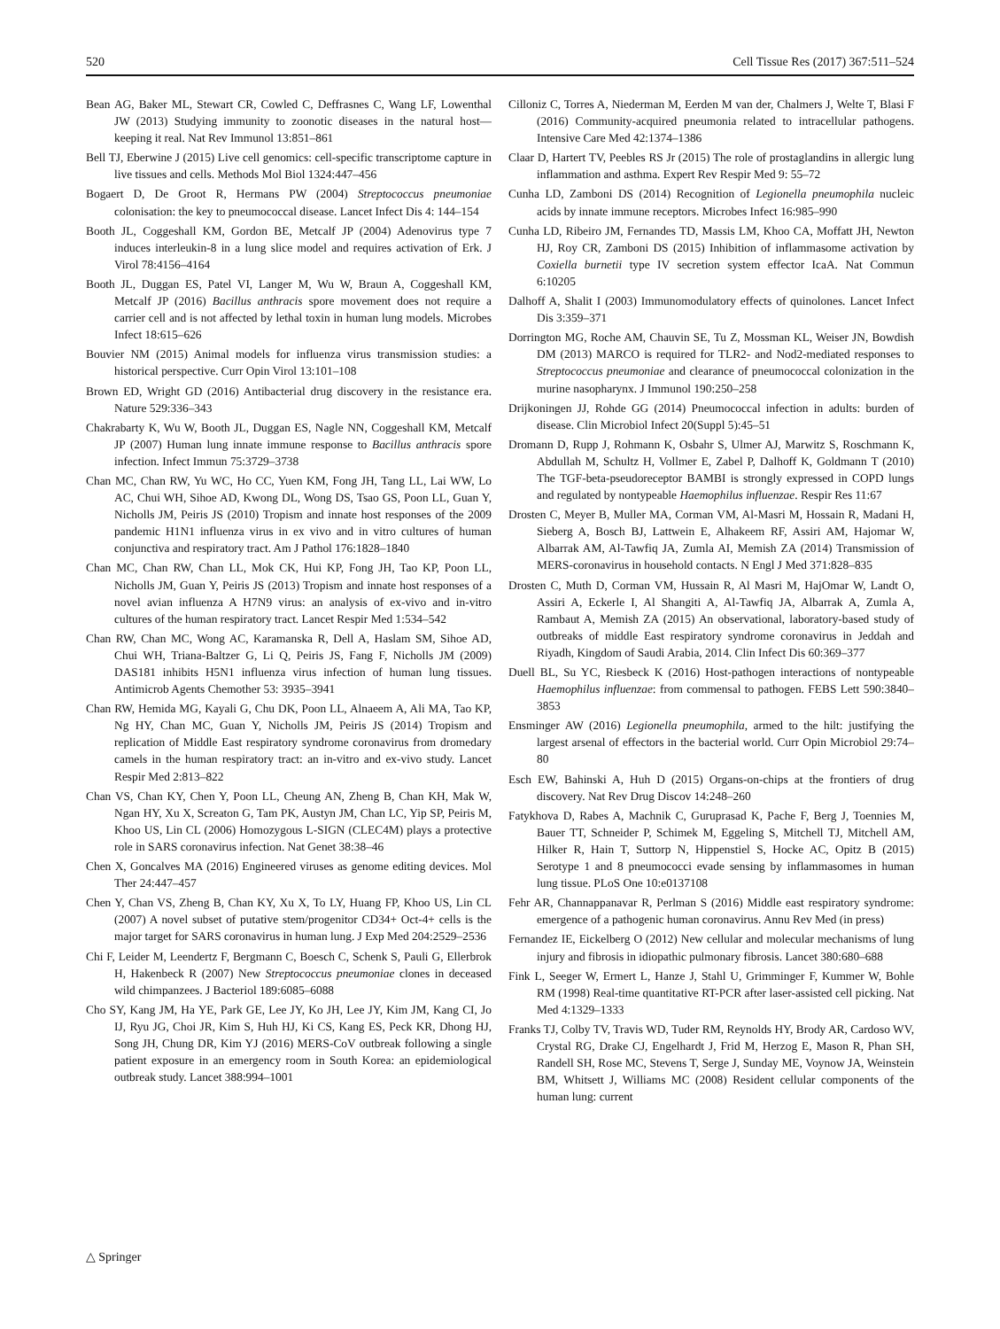520 Cell Tissue Res (2017) 367:511–524
Bean AG, Baker ML, Stewart CR, Cowled C, Deffrasnes C, Wang LF, Lowenthal JW (2013) Studying immunity to zoonotic diseases in the natural host—keeping it real. Nat Rev Immunol 13:851–861
Bell TJ, Eberwine J (2015) Live cell genomics: cell-specific transcriptome capture in live tissues and cells. Methods Mol Biol 1324:447–456
Bogaert D, De Groot R, Hermans PW (2004) Streptococcus pneumoniae colonisation: the key to pneumococcal disease. Lancet Infect Dis 4: 144–154
Booth JL, Coggeshall KM, Gordon BE, Metcalf JP (2004) Adenovirus type 7 induces interleukin-8 in a lung slice model and requires activation of Erk. J Virol 78:4156–4164
Booth JL, Duggan ES, Patel VI, Langer M, Wu W, Braun A, Coggeshall KM, Metcalf JP (2016) Bacillus anthracis spore movement does not require a carrier cell and is not affected by lethal toxin in human lung models. Microbes Infect 18:615–626
Bouvier NM (2015) Animal models for influenza virus transmission studies: a historical perspective. Curr Opin Virol 13:101–108
Brown ED, Wright GD (2016) Antibacterial drug discovery in the resistance era. Nature 529:336–343
Chakrabarty K, Wu W, Booth JL, Duggan ES, Nagle NN, Coggeshall KM, Metcalf JP (2007) Human lung innate immune response to Bacillus anthracis spore infection. Infect Immun 75:3729–3738
Chan MC, Chan RW, Yu WC, Ho CC, Yuen KM, Fong JH, Tang LL, Lai WW, Lo AC, Chui WH, Sihoe AD, Kwong DL, Wong DS, Tsao GS, Poon LL, Guan Y, Nicholls JM, Peiris JS (2010) Tropism and innate host responses of the 2009 pandemic H1N1 influenza virus in ex vivo and in vitro cultures of human conjunctiva and respiratory tract. Am J Pathol 176:1828–1840
Chan MC, Chan RW, Chan LL, Mok CK, Hui KP, Fong JH, Tao KP, Poon LL, Nicholls JM, Guan Y, Peiris JS (2013) Tropism and innate host responses of a novel avian influenza A H7N9 virus: an analysis of ex-vivo and in-vitro cultures of the human respiratory tract. Lancet Respir Med 1:534–542
Chan RW, Chan MC, Wong AC, Karamanska R, Dell A, Haslam SM, Sihoe AD, Chui WH, Triana-Baltzer G, Li Q, Peiris JS, Fang F, Nicholls JM (2009) DAS181 inhibits H5N1 influenza virus infection of human lung tissues. Antimicrob Agents Chemother 53: 3935–3941
Chan RW, Hemida MG, Kayali G, Chu DK, Poon LL, Alnaeem A, Ali MA, Tao KP, Ng HY, Chan MC, Guan Y, Nicholls JM, Peiris JS (2014) Tropism and replication of Middle East respiratory syndrome coronavirus from dromedary camels in the human respiratory tract: an in-vitro and ex-vivo study. Lancet Respir Med 2:813–822
Chan VS, Chan KY, Chen Y, Poon LL, Cheung AN, Zheng B, Chan KH, Mak W, Ngan HY, Xu X, Screaton G, Tam PK, Austyn JM, Chan LC, Yip SP, Peiris M, Khoo US, Lin CL (2006) Homozygous L-SIGN (CLEC4M) plays a protective role in SARS coronavirus infection. Nat Genet 38:38–46
Chen X, Goncalves MA (2016) Engineered viruses as genome editing devices. Mol Ther 24:447–457
Chen Y, Chan VS, Zheng B, Chan KY, Xu X, To LY, Huang FP, Khoo US, Lin CL (2007) A novel subset of putative stem/progenitor CD34+ Oct-4+ cells is the major target for SARS coronavirus in human lung. J Exp Med 204:2529–2536
Chi F, Leider M, Leendertz F, Bergmann C, Boesch C, Schenk S, Pauli G, Ellerbrok H, Hakenbeck R (2007) New Streptococcus pneumoniae clones in deceased wild chimpanzees. J Bacteriol 189:6085–6088
Cho SY, Kang JM, Ha YE, Park GE, Lee JY, Ko JH, Lee JY, Kim JM, Kang CI, Jo IJ, Ryu JG, Choi JR, Kim S, Huh HJ, Ki CS, Kang ES, Peck KR, Dhong HJ, Song JH, Chung DR, Kim YJ (2016) MERS-CoV outbreak following a single patient exposure in an emergency room in South Korea: an epidemiological outbreak study. Lancet 388:994–1001
Cilloniz C, Torres A, Niederman M, Eerden M van der, Chalmers J, Welte T, Blasi F (2016) Community-acquired pneumonia related to intracellular pathogens. Intensive Care Med 42:1374–1386
Claar D, Hartert TV, Peebles RS Jr (2015) The role of prostaglandins in allergic lung inflammation and asthma. Expert Rev Respir Med 9: 55–72
Cunha LD, Zamboni DS (2014) Recognition of Legionella pneumophila nucleic acids by innate immune receptors. Microbes Infect 16:985–990
Cunha LD, Ribeiro JM, Fernandes TD, Massis LM, Khoo CA, Moffatt JH, Newton HJ, Roy CR, Zamboni DS (2015) Inhibition of inflammasome activation by Coxiella burnetii type IV secretion system effector IcaA. Nat Commun 6:10205
Dalhoff A, Shalit I (2003) Immunomodulatory effects of quinolones. Lancet Infect Dis 3:359–371
Dorrington MG, Roche AM, Chauvin SE, Tu Z, Mossman KL, Weiser JN, Bowdish DM (2013) MARCO is required for TLR2- and Nod2-mediated responses to Streptococcus pneumoniae and clearance of pneumococcal colonization in the murine nasopharynx. J Immunol 190:250–258
Drijkoningen JJ, Rohde GG (2014) Pneumococcal infection in adults: burden of disease. Clin Microbiol Infect 20(Suppl 5):45–51
Dromann D, Rupp J, Rohmann K, Osbahr S, Ulmer AJ, Marwitz S, Roschmann K, Abdullah M, Schultz H, Vollmer E, Zabel P, Dalhoff K, Goldmann T (2010) The TGF-beta-pseudoreceptor BAMBI is strongly expressed in COPD lungs and regulated by nontypeable Haemophilus influenzae. Respir Res 11:67
Drosten C, Meyer B, Muller MA, Corman VM, Al-Masri M, Hossain R, Madani H, Sieberg A, Bosch BJ, Lattwein E, Alhakeem RF, Assiri AM, Hajomar W, Albarrak AM, Al-Tawfiq JA, Zumla AI, Memish ZA (2014) Transmission of MERS-coronavirus in household contacts. N Engl J Med 371:828–835
Drosten C, Muth D, Corman VM, Hussain R, Al Masri M, HajOmar W, Landt O, Assiri A, Eckerle I, Al Shangiti A, Al-Tawfiq JA, Albarrak A, Zumla A, Rambaut A, Memish ZA (2015) An observational, laboratory-based study of outbreaks of middle East respiratory syndrome coronavirus in Jeddah and Riyadh, Kingdom of Saudi Arabia, 2014. Clin Infect Dis 60:369–377
Duell BL, Su YC, Riesbeck K (2016) Host-pathogen interactions of nontypeable Haemophilus influenzae: from commensal to pathogen. FEBS Lett 590:3840–3853
Ensminger AW (2016) Legionella pneumophila, armed to the hilt: justifying the largest arsenal of effectors in the bacterial world. Curr Opin Microbiol 29:74–80
Esch EW, Bahinski A, Huh D (2015) Organs-on-chips at the frontiers of drug discovery. Nat Rev Drug Discov 14:248–260
Fatykhova D, Rabes A, Machnik C, Guruprasad K, Pache F, Berg J, Toennies M, Bauer TT, Schneider P, Schimek M, Eggeling S, Mitchell TJ, Mitchell AM, Hilker R, Hain T, Suttorp N, Hippenstiel S, Hocke AC, Opitz B (2015) Serotype 1 and 8 pneumococci evade sensing by inflammasomes in human lung tissue. PLoS One 10:e0137108
Fehr AR, Channappanavar R, Perlman S (2016) Middle east respiratory syndrome: emergence of a pathogenic human coronavirus. Annu Rev Med (in press)
Fernandez IE, Eickelberg O (2012) New cellular and molecular mechanisms of lung injury and fibrosis in idiopathic pulmonary fibrosis. Lancet 380:680–688
Fink L, Seeger W, Ermert L, Hanze J, Stahl U, Grimminger F, Kummer W, Bohle RM (1998) Real-time quantitative RT-PCR after laser-assisted cell picking. Nat Med 4:1329–1333
Franks TJ, Colby TV, Travis WD, Tuder RM, Reynolds HY, Brody AR, Cardoso WV, Crystal RG, Drake CJ, Engelhardt J, Frid M, Herzog E, Mason R, Phan SH, Randell SH, Rose MC, Stevens T, Serge J, Sunday ME, Voynow JA, Weinstein BM, Whitsett J, Williams MC (2008) Resident cellular components of the human lung: current
△ Springer